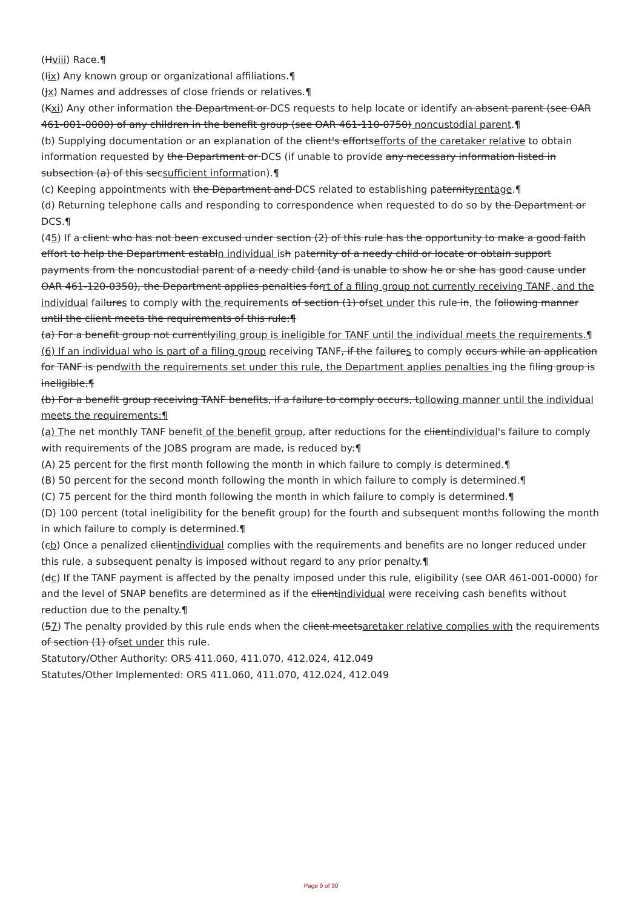(Hviii) Race.¶
(Iix) Any known group or organizational affiliations.¶
(Jx) Names and addresses of close friends or relatives.¶
(Kxi) Any other information the Department or DCS requests to help locate or identify an absent parent (see OAR 461-001-0000) of any children in the benefit group (see OAR 461-110-0750) noncustodial parent.¶
(b) Supplying documentation or an explanation of the client's effortsefforts of the caretaker relative to obtain information requested by the Department or DCS (if unable to provide any necessary information listed in subsection (a) of this secsufficient information).¶
(c) Keeping appointments with the Department and DCS related to establishing paternityrentage.¶
(d) Returning telephone calls and responding to correspondence when requested to do so by the Department or DCS.¶
(45) If a client who has not been excused under section (2) of this rule has the opportunity to make a good faith effort to help the Department establn individual ish paternity of a needy child or locate or obtain support payments from the noncustodial parent of a needy child (and is unable to show he or she has good cause under OAR 461-120-0350), the Department applies penalties forrt of a filing group not currently receiving TANF, and the individual failures to comply with the requirements of section (1) ofset under this rule in, the following manner until the client meets the requirements of this rule:¶
(a) For a benefit group not currentlyiling group is ineligible for TANF until the individual meets the requirements.¶
(6) If an individual who is part of a filing group receiving TANF, if the failures to comply occurs while an application for TANF is pendwith the requirements set under this rule, the Department applies penalties ing the filing group is ineligible.¶
(b) For a benefit group receiving TANF benefits, if a failure to comply occurs, tollowing manner until the individual meets the requirements:¶
(a) The net monthly TANF benefit of the benefit group, after reductions for the clientindividual's failure to comply with requirements of the JOBS program are made, is reduced by:¶
(A) 25 percent for the first month following the month in which failure to comply is determined.¶
(B) 50 percent for the second month following the month in which failure to comply is determined.¶
(C) 75 percent for the third month following the month in which failure to comply is determined.¶
(D) 100 percent (total ineligibility for the benefit group) for the fourth and subsequent months following the month in which failure to comply is determined.¶
(cb) Once a penalized clientindividual complies with the requirements and benefits are no longer reduced under this rule, a subsequent penalty is imposed without regard to any prior penalty.¶
(dc) If the TANF payment is affected by the penalty imposed under this rule, eligibility (see OAR 461-001-0000) for and the level of SNAP benefits are determined as if the clientindividual were receiving cash benefits without reduction due to the penalty.¶
(57) The penalty provided by this rule ends when the client meetsaretaker relative complies with the requirements of section (1) ofset under this rule.
Statutory/Other Authority: ORS 411.060, 411.070, 412.024, 412.049
Statutes/Other Implemented: ORS 411.060, 411.070, 412.024, 412.049
Page 9 of 30